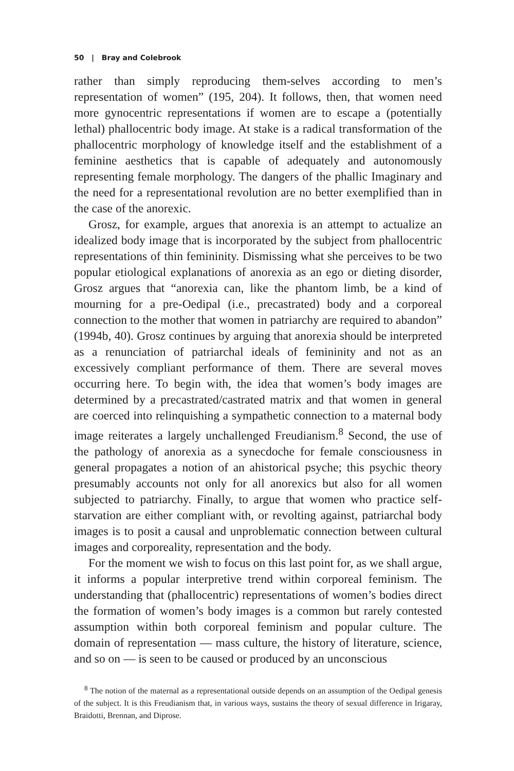50 | Bray and Colebrook
rather than simply reproducing them-selves according to men’s representation of women” (195, 204). It follows, then, that women need more gynocentric representations if women are to escape a (potentially lethal) phallocentric body image. At stake is a radical transformation of the phallocentric morphology of knowledge itself and the establishment of a feminine aesthetics that is capable of adequately and autonomously representing female morphology. The dangers of the phallic Imaginary and the need for a representational revolution are no better exemplified than in the case of the anorexic.
Grosz, for example, argues that anorexia is an attempt to actualize an idealized body image that is incorporated by the subject from phallocentric representations of thin femininity. Dismissing what she perceives to be two popular etiological explanations of anorexia as an ego or dieting disorder, Grosz argues that “anorexia can, like the phantom limb, be a kind of mourning for a pre-Oedipal (i.e., precastrated) body and a corporeal connection to the mother that women in patriarchy are required to abandon” (1994b, 40). Grosz continues by arguing that anorexia should be interpreted as a renunciation of patriarchal ideals of femininity and not as an excessively compliant performance of them. There are several moves occurring here. To begin with, the idea that women’s body images are determined by a precastrated/castrated matrix and that women in general are coerced into relinquishing a sympathetic connection to a maternal body image reiterates a largely unchallenged Freudianism.<sup>8</sup> Second, the use of the pathology of anorexia as a synecdoche for female consciousness in general propagates a notion of an ahistorical psyche; this psychic theory presumably accounts not only for all anorexics but also for all women subjected to patriarchy. Finally, to argue that women who practice self-starvation are either compliant with, or revolting against, patriarchal body images is to posit a causal and unproblematic connection between cultural images and corporeality, representation and the body.
For the moment we wish to focus on this last point for, as we shall argue, it informs a popular interpretive trend within corporeal feminism. The understanding that (phallocentric) representations of women’s bodies direct the formation of women’s body images is a common but rarely contested assumption within both corporeal feminism and popular culture. The domain of representation — mass culture, the history of literature, science, and so on — is seen to be caused or produced by an unconscious
<sup>8</sup> The notion of the maternal as a representational outside depends on an assumption of the Oedipal genesis of the subject. It is this Freudianism that, in various ways, sustains the theory of sexual difference in Irigaray, Braidotti, Brennan, and Diprose.